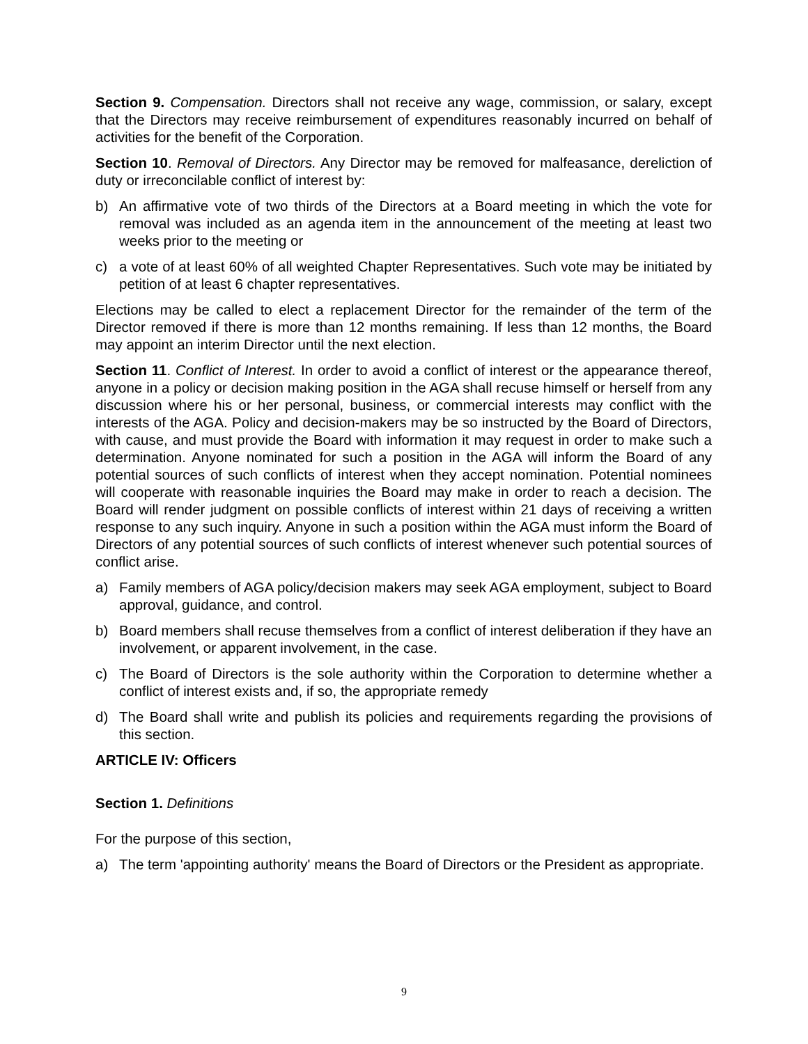Section 9. Compensation. Directors shall not receive any wage, commission, or salary, except that the Directors may receive reimbursement of expenditures reasonably incurred on behalf of activities for the benefit of the Corporation.
Section 10. Removal of Directors. Any Director may be removed for malfeasance, dereliction of duty or irreconcilable conflict of interest by:
b) An affirmative vote of two thirds of the Directors at a Board meeting in which the vote for removal was included as an agenda item in the announcement of the meeting at least two weeks prior to the meeting or
c) a vote of at least 60% of all weighted Chapter Representatives. Such vote may be initiated by petition of at least 6 chapter representatives.
Elections may be called to elect a replacement Director for the remainder of the term of the Director removed if there is more than 12 months remaining. If less than 12 months, the Board may appoint an interim Director until the next election.
Section 11. Conflict of Interest. In order to avoid a conflict of interest or the appearance thereof, anyone in a policy or decision making position in the AGA shall recuse himself or herself from any discussion where his or her personal, business, or commercial interests may conflict with the interests of the AGA. Policy and decision-makers may be so instructed by the Board of Directors, with cause, and must provide the Board with information it may request in order to make such a determination. Anyone nominated for such a position in the AGA will inform the Board of any potential sources of such conflicts of interest when they accept nomination. Potential nominees will cooperate with reasonable inquiries the Board may make in order to reach a decision. The Board will render judgment on possible conflicts of interest within 21 days of receiving a written response to any such inquiry. Anyone in such a position within the AGA must inform the Board of Directors of any potential sources of such conflicts of interest whenever such potential sources of conflict arise.
a) Family members of AGA policy/decision makers may seek AGA employment, subject to Board approval, guidance, and control.
b) Board members shall recuse themselves from a conflict of interest deliberation if they have an involvement, or apparent involvement, in the case.
c) The Board of Directors is the sole authority within the Corporation to determine whether a conflict of interest exists and, if so, the appropriate remedy
d) The Board shall write and publish its policies and requirements regarding the provisions of this section.
ARTICLE IV: Officers
Section 1. Definitions
For the purpose of this section,
a) The term 'appointing authority' means the Board of Directors or the President as appropriate.
9